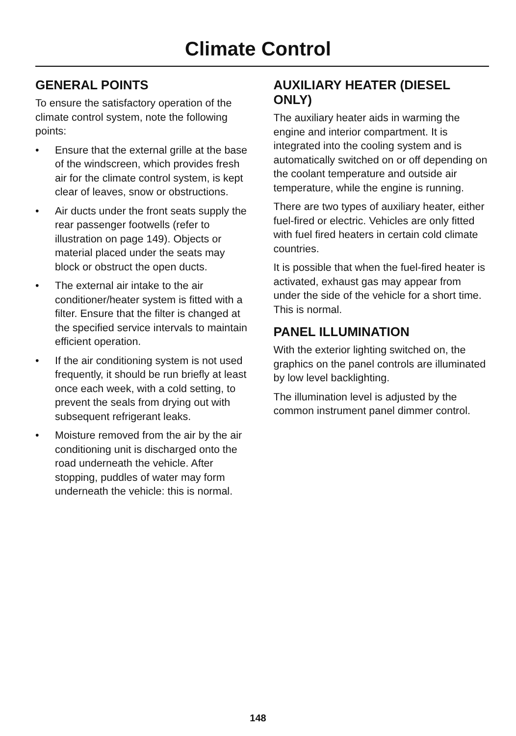Climate Control
GENERAL POINTS
To ensure the satisfactory operation of the climate control system, note the following points:
• Ensure that the external grille at the base of the windscreen, which provides fresh air for the climate control system, is kept clear of leaves, snow or obstructions.
• Air ducts under the front seats supply the rear passenger footwells (refer to illustration on page 149). Objects or material placed under the seats may block or obstruct the open ducts.
• The external air intake to the air conditioner/heater system is fitted with a filter. Ensure that the filter is changed at the specified service intervals to maintain efficient operation.
• If the air conditioning system is not used frequently, it should be run briefly at least once each week, with a cold setting, to prevent the seals from drying out with subsequent refrigerant leaks.
• Moisture removed from the air by the air conditioning unit is discharged onto the road underneath the vehicle. After stopping, puddles of water may form underneath the vehicle: this is normal.
AUXILIARY HEATER (DIESEL ONLY)
The auxiliary heater aids in warming the engine and interior compartment. It is integrated into the cooling system and is automatically switched on or off depending on the coolant temperature and outside air temperature, while the engine is running.
There are two types of auxiliary heater, either fuel-fired or electric. Vehicles are only fitted with fuel fired heaters in certain cold climate countries.
It is possible that when the fuel-fired heater is activated, exhaust gas may appear from under the side of the vehicle for a short time. This is normal.
PANEL ILLUMINATION
With the exterior lighting switched on, the graphics on the panel controls are illuminated by low level backlighting.
The illumination level is adjusted by the common instrument panel dimmer control.
148